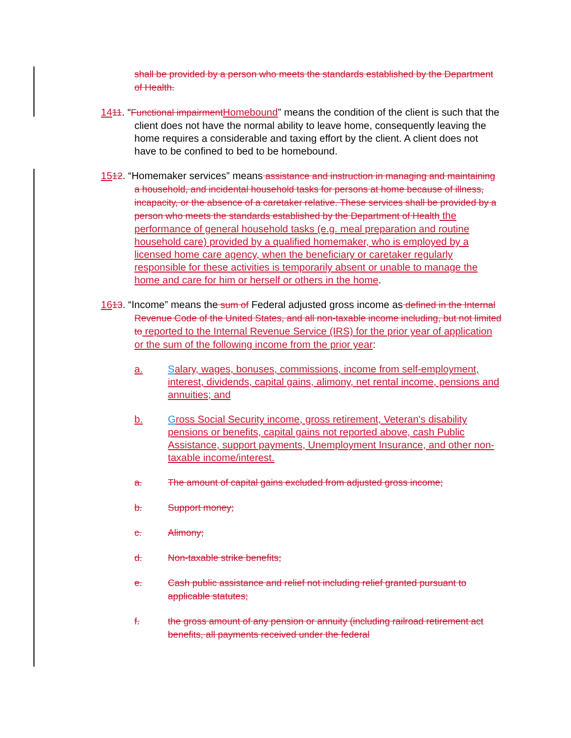shall be provided by a person who meets the standards established by the Department of Health.
1411. “Functional impairment Homebound” means the condition of the client is such that the client does not have the normal ability to leave home, consequently leaving the home requires a considerable and taxing effort by the client. A client does not have to be confined to bed to be homebound.
1512. “Homemaker services” means assistance and instruction in managing and maintaining a household, and incidental household tasks for persons at home because of illness, incapacity, or the absence of a caretaker relative. These services shall be provided by a person who meets the standards established by the Department of Health the performance of general household tasks (e.g. meal preparation and routine household care) provided by a qualified homemaker, who is employed by a licensed home care agency, when the beneficiary or caretaker regularly responsible for these activities is temporarily absent or unable to manage the home and care for him or herself or others in the home.
1613. “Income” means the sum of Federal adjusted gross income as defined in the Internal Revenue Code of the United States, and all non-taxable income including, but not limited to reported to the Internal Revenue Service (IRS) for the prior year of application or the sum of the following income from the prior year:
a. Salary, wages, bonuses, commissions, income from self-employment, interest, dividends, capital gains, alimony, net rental income, pensions and annuities; and
b. Gross Social Security income, gross retirement, Veteran's disability pensions or benefits, capital gains not reported above, cash Public Assistance, support payments, Unemployment Insurance, and other non-taxable income/interest.
a. The amount of capital gains excluded from adjusted gross income;
b. Support money;
c. Alimony;
d. Non-taxable strike benefits;
e. Cash public assistance and relief not including relief granted pursuant to applicable statutes;
f. the gross amount of any pension or annuity (including railroad retirement act benefits, all payments received under the federal